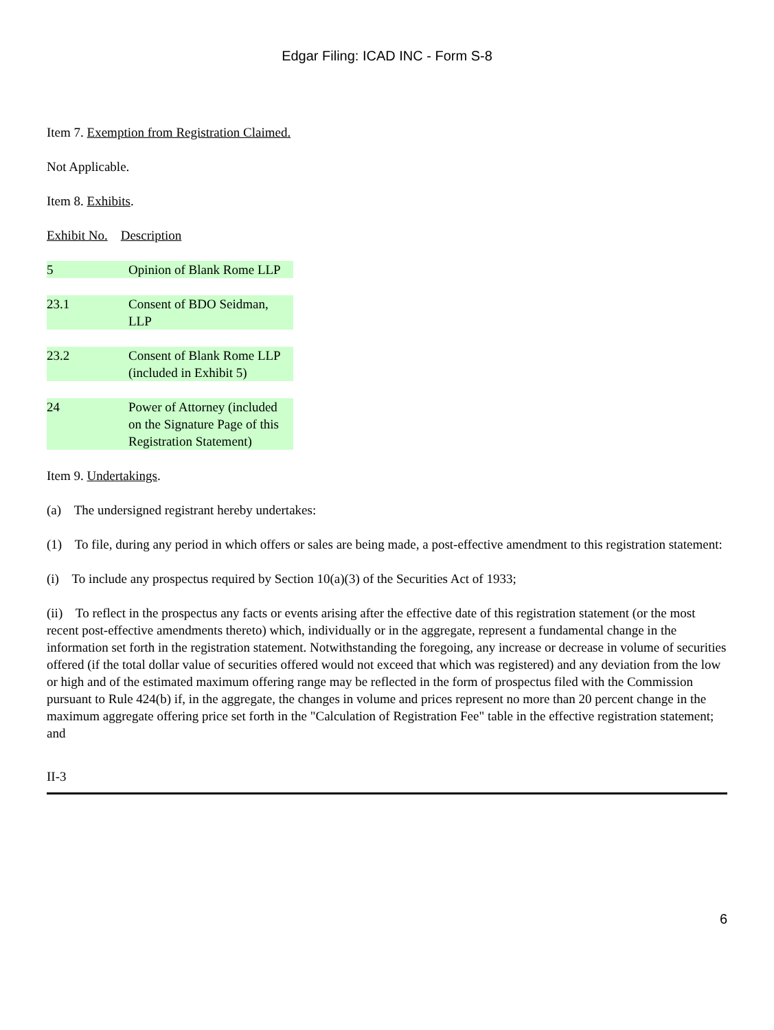Edgar Filing: ICAD INC - Form S-8
Item 7. Exemption from Registration Claimed.
Not Applicable.
Item 8. Exhibits.
Exhibit No. Description
| 5 | Opinion of Blank Rome LLP |
| 23.1 | Consent of BDO Seidman, LLP |
| 23.2 | Consent of Blank Rome LLP (included in Exhibit 5) |
| 24 | Power of Attorney (included on the Signature Page of this Registration Statement) |
Item 9. Undertakings.
(a) The undersigned registrant hereby undertakes:
(1) To file, during any period in which offers or sales are being made, a post-effective amendment to this registration statement:
(i) To include any prospectus required by Section 10(a)(3) of the Securities Act of 1933;
(ii) To reflect in the prospectus any facts or events arising after the effective date of this registration statement (or the most recent post-effective amendments thereto) which, individually or in the aggregate, represent a fundamental change in the information set forth in the registration statement. Notwithstanding the foregoing, any increase or decrease in volume of securities offered (if the total dollar value of securities offered would not exceed that which was registered) and any deviation from the low or high and of the estimated maximum offering range may be reflected in the form of prospectus filed with the Commission pursuant to Rule 424(b) if, in the aggregate, the changes in volume and prices represent no more than 20 percent change in the maximum aggregate offering price set forth in the "Calculation of Registration Fee" table in the effective registration statement; and
II-3
6